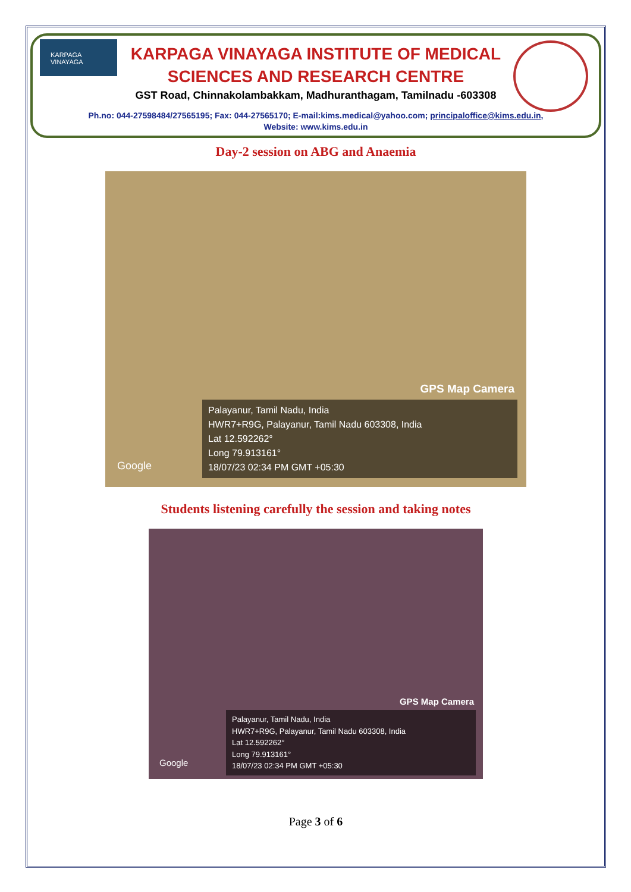KARPAGA
VINAYAGA
KARPAGA VINAYAGA INSTITUTE OF MEDICAL
SCIENCES AND RESEARCH CENTRE
GST Road, Chinnakolambakkam, Madhuranthagam, Tamilnadu -603308
Ph.no: 044-27598484/27565195; Fax: 044-27565170; E-mail:kims.medical@yahoo.com; principaloffice@kims.edu.in,
Website: www.kims.edu.in
Day-2 session on ABG and Anaemia
GPS Map Camera
Palayanur, Tamil Nadu, India
HWR7+R9G, Palayanur, Tamil Nadu 603308, India
Lat 12.592262°
Long 79.913161°
18/07/23 02:34 PM GMT +05:30
Google
Students listening carefully the session and taking notes
GPS Map Camera
Palayanur, Tamil Nadu, India
HWR7+R9G, Palayanur, Tamil Nadu 603308, India
Lat 12.592262°
Long 79.913161°
18/07/23 02:34 PM GMT +05:30
Google
Page 3 of 6